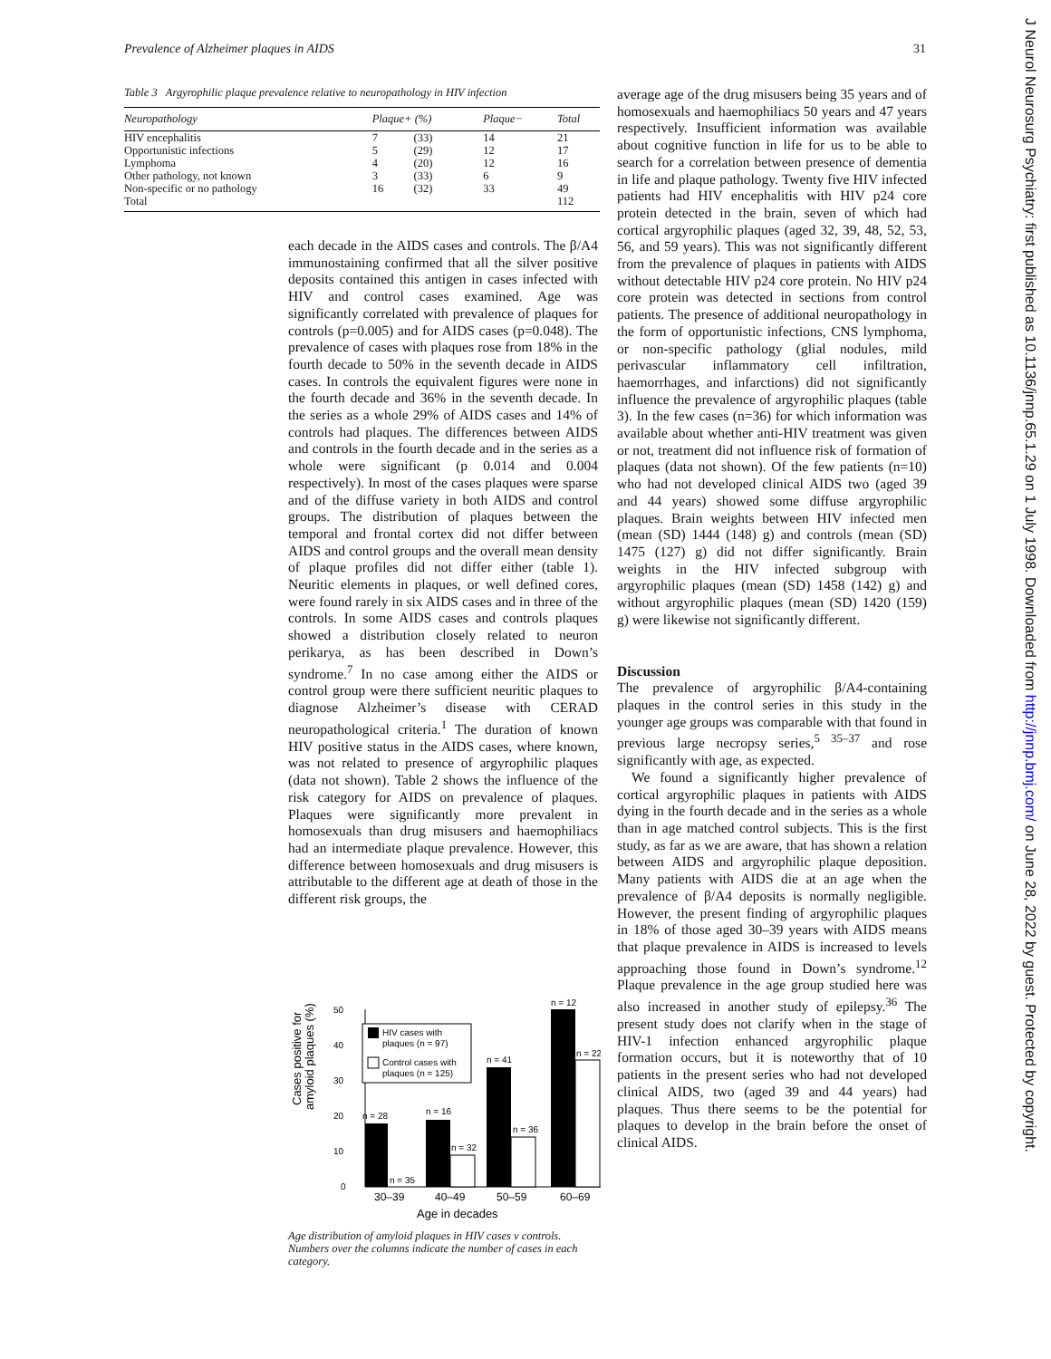Prevalence of Alzheimer plaques in AIDS 31
Table 3 Argyrophilic plaque prevalence relative to neuropathology in HIV infection
| Neuropathology | Plaque+ (%) | | Plaque− | Total |
| --- | --- | --- | --- | --- |
| HIV encephalitis | 7 | (33) | 14 | 21 |
| Opportunistic infections | 5 | (29) | 12 | 17 |
| Lymphoma | 4 | (20) | 12 | 16 |
| Other pathology, not known | 3 | (33) | 6 | 9 |
| Non-specific or no pathology | 16 | (32) | 33 | 49 |
| Total | | | | 112 |
each decade in the AIDS cases and controls. The β/A4 immunostaining confirmed that all the silver positive deposits contained this antigen in cases infected with HIV and control cases examined. Age was significantly correlated with prevalence of plaques for controls (p=0.005) and for AIDS cases (p=0.048). The prevalence of cases with plaques rose from 18% in the fourth decade to 50% in the seventh decade in AIDS cases. In controls the equivalent figures were none in the fourth decade and 36% in the seventh decade. In the series as a whole 29% of AIDS cases and 14% of controls had plaques. The differences between AIDS and controls in the fourth decade and in the series as a whole were significant (p 0.014 and 0.004 respectively). In most of the cases plaques were sparse and of the diffuse variety in both AIDS and control groups. The distribution of plaques between the temporal and frontal cortex did not differ between AIDS and control groups and the overall mean density of plaque profiles did not differ either (table 1). Neuritic elements in plaques, or well defined cores, were found rarely in six AIDS cases and in three of the controls. In some AIDS cases and controls plaques showed a distribution closely related to neuron perikarya, as has been described in Down’s syndrome.<sup>7</sup> In no case among either the AIDS or control group were there sufficient neuritic plaques to diagnose Alzheimer’s disease with CERAD neuropathological criteria.<sup>1</sup> The duration of known HIV positive status in the AIDS cases, where known, was not related to presence of argyrophilic plaques (data not shown). Table 2 shows the influence of the risk category for AIDS on prevalence of plaques. Plaques were significantly more prevalent in homosexuals than drug misusers and haemophiliacs had an intermediate plaque prevalence. However, this difference between homosexuals and drug misusers is attributable to the different age at death of those in the different risk groups, the
Cases positive for
amyloid plaques (%)
50
40
30
20
10
0
n = 28
n = 35
n = 16
n = 32
n = 41
n = 36
n = 12
n = 22
HIV cases with
plaques (n = 97)
Control cases with
plaques (n = 125)
30–39
40–49
50–59
60–69
Age in decades
Age distribution of amyloid plaques in HIV cases v controls. Numbers over the columns indicate the number of cases in each category.
average age of the drug misusers being 35 years and of homosexuals and haemophiliacs 50 years and 47 years respectively. Insufficient information was available about cognitive function in life for us to be able to search for a correlation between presence of dementia in life and plaque pathology. Twenty five HIV infected patients had HIV encephalitis with HIV p24 core protein detected in the brain, seven of which had cortical argyrophilic plaques (aged 32, 39, 48, 52, 53, 56, and 59 years). This was not significantly different from the prevalence of plaques in patients with AIDS without detectable HIV p24 core protein. No HIV p24 core protein was detected in sections from control patients. The presence of additional neuropathology in the form of opportunistic infections, CNS lymphoma, or non-specific pathology (glial nodules, mild perivascular inflammatory cell infiltration, haemorrhages, and infarctions) did not significantly influence the prevalence of argyrophilic plaques (table 3). In the few cases (n=36) for which information was available about whether anti-HIV treatment was given or not, treatment did not influence risk of formation of plaques (data not shown). Of the few patients (n=10) who had not developed clinical AIDS two (aged 39 and 44 years) showed some diffuse argyrophilic plaques. Brain weights between HIV infected men (mean (SD) 1444 (148) g) and controls (mean (SD) 1475 (127) g) did not differ significantly. Brain weights in the HIV infected subgroup with argyrophilic plaques (mean (SD) 1458 (142) g) and without argyrophilic plaques (mean (SD) 1420 (159) g) were likewise not significantly different.
Discussion
The prevalence of argyrophilic β/A4-containing plaques in the control series in this study in the younger age groups was comparable with that found in previous large necropsy series,<sup>5 35–37</sup> and rose significantly with age, as expected.
We found a significantly higher prevalence of cortical argyrophilic plaques in patients with AIDS dying in the fourth decade and in the series as a whole than in age matched control subjects. This is the first study, as far as we are aware, that has shown a relation between AIDS and argyrophilic plaque deposition. Many patients with AIDS die at an age when the prevalence of β/A4 deposits is normally negligible. However, the present finding of argyrophilic plaques in 18% of those aged 30–39 years with AIDS means that plaque prevalence in AIDS is increased to levels approaching those found in Down’s syndrome.<sup>12</sup> Plaque prevalence in the age group studied here was also increased in another study of epilepsy.<sup>36</sup> The present study does not clarify when in the stage of HIV-1 infection enhanced argyrophilic plaque formation occurs, but it is noteworthy that of 10 patients in the present series who had not developed clinical AIDS, two (aged 39 and 44 years) had plaques. Thus there seems to be the potential for plaques to develop in the brain before the onset of clinical AIDS.
J Neurol Neurosurg Psychiatry: first published as 10.1136/jnnp.65.1.29 on 1 July 1998. Downloaded from http://jnnp.bmj.com/ on June 28, 2022 by guest. Protected by copyright.